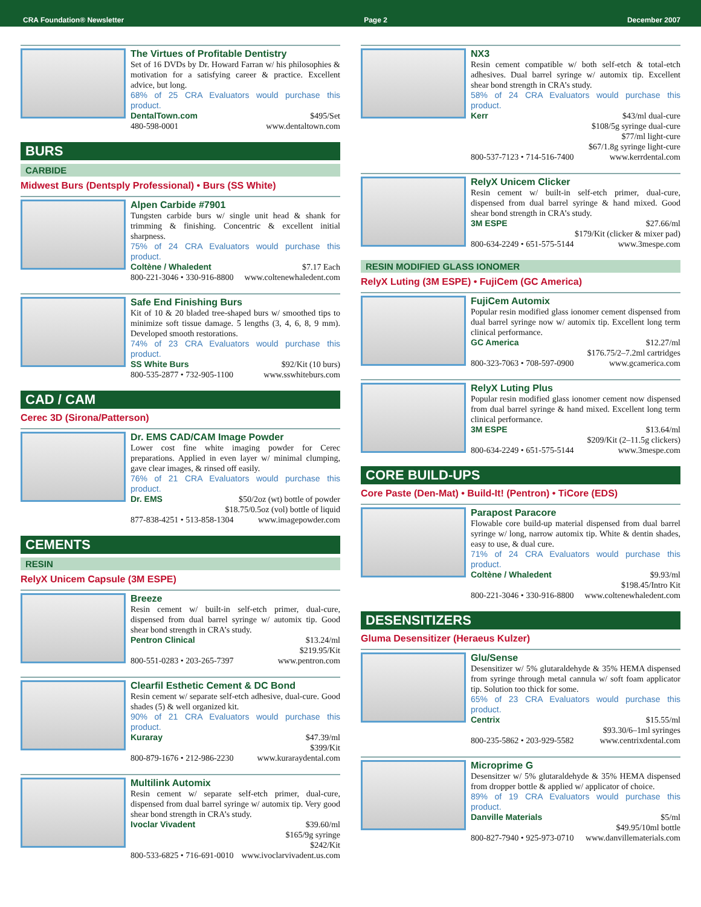CRA Foundation® Newsletter Page 2 December 2007
The Virtues of Profitable Dentistry
Set of 16 DVDs by Dr. Howard Farran w/ his philosophies & motivation for a satisfying career & practice. Excellent advice, but long.
68% of 25 CRA Evaluators would purchase this product.
DentalTown.com $495/Set
480-598-0001 www.dentaltown.com
BURS
CARBIDE
Midwest Burs (Dentsply Professional) • Burs (SS White)
Alpen Carbide #7901
Tungsten carbide burs w/ single unit head & shank for trimming & finishing. Concentric & excellent initial sharpness.
75% of 24 CRA Evaluators would purchase this product.
Coltène / Whaledent $7.17 Each
800-221-3046 • 330-916-8800 www.coltenewhaledent.com
Safe End Finishing Burs
Kit of 10 & 20 bladed tree-shaped burs w/ smoothed tips to minimize soft tissue damage. 5 lengths (3, 4, 6, 8, 9 mm). Developed smooth restorations.
74% of 23 CRA Evaluators would purchase this product.
SS White Burs $92/Kit (10 burs)
800-535-2877 • 732-905-1100 www.sswhiteburs.com
CAD / CAM
Cerec 3D (Sirona/Patterson)
Dr. EMS CAD/CAM Image Powder
Lower cost fine white imaging powder for Cerec preparations. Applied in even layer w/ minimal clumping, gave clear images, & rinsed off easily.
76% of 21 CRA Evaluators would purchase this product.
Dr. EMS $50/2oz (wt) bottle of powder
$18.75/0.5oz (vol) bottle of liquid
877-838-4251 • 513-858-1304 www.imagepowder.com
CEMENTS
RESIN
RelyX Unicem Capsule (3M ESPE)
Breeze
Resin cement w/ built-in self-etch primer, dual-cure, dispensed from dual barrel syringe w/ automix tip. Good shear bond strength in CRA’s study.
Pentron Clinical $13.24/ml
$219.95/Kit
800-551-0283 • 203-265-7397 www.pentron.com
Clearfil Esthetic Cement & DC Bond
Resin cement w/ separate self-etch adhesive, dual-cure. Good shades (5) & well organized kit.
90% of 21 CRA Evaluators would purchase this product.
Kuraray $47.39/ml
$399/Kit
800-879-1676 • 212-986-2230 www.kuraraydental.com
Multilink Automix
Resin cement w/ separate self-etch primer, dual-cure, dispensed from dual barrel syringe w/ automix tip. Very good shear bond strength in CRA’s study.
Ivoclar Vivadent $39.60/ml
$165/9g syringe
$242/Kit
800-533-6825 • 716-691-0010 www.ivoclarvivadent.us.com
NX3
Resin cement compatible w/ both self-etch & total-etch adhesives. Dual barrel syringe w/ automix tip. Excellent shear bond strength in CRA’s study.
58% of 24 CRA Evaluators would purchase this product.
Kerr $43/ml dual-cure
$108/5g syringe dual-cure
$77/ml light-cure
$67/1.8g syringe light-cure
800-537-7123 • 714-516-7400 www.kerrdental.com
RelyX Unicem Clicker
Resin cement w/ built-in self-etch primer, dual-cure, dispensed from dual barrel syringe & hand mixed. Good shear bond strength in CRA’s study.
3M ESPE $27.66/ml
$179/Kit (clicker & mixer pad)
800-634-2249 • 651-575-5144 www.3mespe.com
RESIN MODIFIED GLASS IONOMER
RelyX Luting (3M ESPE) • FujiCem (GC America)
FujiCem Automix
Popular resin modified glass ionomer cement dispensed from dual barrel syringe now w/ automix tip. Excellent long term clinical performance.
GC America $12.27/ml
$176.75/2–7.2ml cartridges
800-323-7063 • 708-597-0900 www.gcamerica.com
RelyX Luting Plus
Popular resin modified glass ionomer cement now dispensed from dual barrel syringe & hand mixed. Excellent long term clinical performance.
3M ESPE $13.64/ml
$209/Kit (2–11.5g clickers)
800-634-2249 • 651-575-5144 www.3mespe.com
CORE BUILD-UPS
Core Paste (Den-Mat) • Build-It! (Pentron) • TiCore (EDS)
Parapost Paracore
Flowable core build-up material dispensed from dual barrel syringe w/ long, narrow automix tip. White & dentin shades, easy to use, & dual cure.
71% of 24 CRA Evaluators would purchase this product.
Coltène / Whaledent $9.93/ml
$198.45/Intro Kit
800-221-3046 • 330-916-8800 www.coltenewhaledent.com
DESENSITIZERS
Gluma Desensitizer (Heraeus Kulzer)
Glu/Sense
Desensitizer w/ 5% glutaraldehyde & 35% HEMA dispensed from syringe through metal cannula w/ soft foam applicator tip. Solution too thick for some.
65% of 23 CRA Evaluators would purchase this product.
Centrix $15.55/ml
$93.30/6–1ml syringes
800-235-5862 • 203-929-5582 www.centrixdental.com
Microprime G
Desensitzer w/ 5% glutaraldehyde & 35% HEMA dispensed from dropper bottle & applied w/ applicator of choice.
89% of 19 CRA Evaluators would purchase this product.
Danville Materials $5/ml
$49.95/10ml bottle
800-827-7940 • 925-973-0710 www.danvillematerials.com